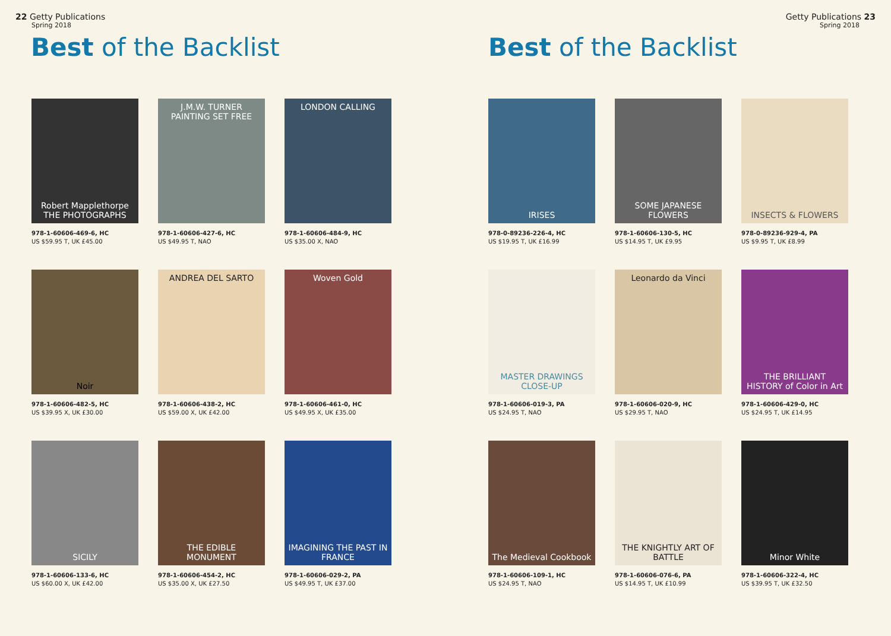22 Getty Publications
Spring 2018
Best of the Backlist
Robert Mapplethorpe THE PHOTOGRAPHS
978-1-60606-469-6, HC
US $59.95 T, UK £45.00
J.M.W. TURNER PAINTING SET FREE
978-1-60606-427-6, HC
US $49.95 T, NAO
LONDON CALLING
978-1-60606-484-9, HC
US $35.00 X, NAO
Noir
978-1-60606-482-5, HC
US $39.95 X, UK £30.00
ANDREA DEL SARTO
978-1-60606-438-2, HC
US $59.00 X, UK £42.00
Woven Gold
978-1-60606-461-0, HC
US $49.95 X, UK £35.00
SICILY
978-1-60606-133-6, HC
US $60.00 X, UK £42.00
THE EDIBLE MONUMENT
978-1-60606-454-2, HC
US $35.00 X, UK £27.50
IMAGINING THE PAST IN FRANCE
978-1-60606-029-2, PA
US $49.95 T, UK £37.00
Getty Publications 23
Spring 2018
Best of the Backlist
IRISES
978-0-89236-226-4, HC
US $19.95 T, UK £16.99
SOME JAPANESE FLOWERS
978-1-60606-130-5, HC
US $14.95 T, UK £9.95
INSECTS & FLOWERS
978-0-89236-929-4, PA
US $9.95 T, UK £8.99
MASTER DRAWINGS CLOSE-UP
978-1-60606-019-3, PA
US $24.95 T, NAO
Leonardo da Vinci
978-1-60606-020-9, HC
US $29.95 T, NAO
THE BRILLIANT HISTORY of Color in Art
978-1-60606-429-0, HC
US $24.95 T, UK £14.95
The Medieval Cookbook
978-1-60606-109-1, HC
US $24.95 T, NAO
THE KNIGHTLY ART OF BATTLE
978-1-60606-076-6, PA
US $14.95 T, UK £10.99
Minor White
978-1-60606-322-4, HC
US $39.95 T, UK £32.50